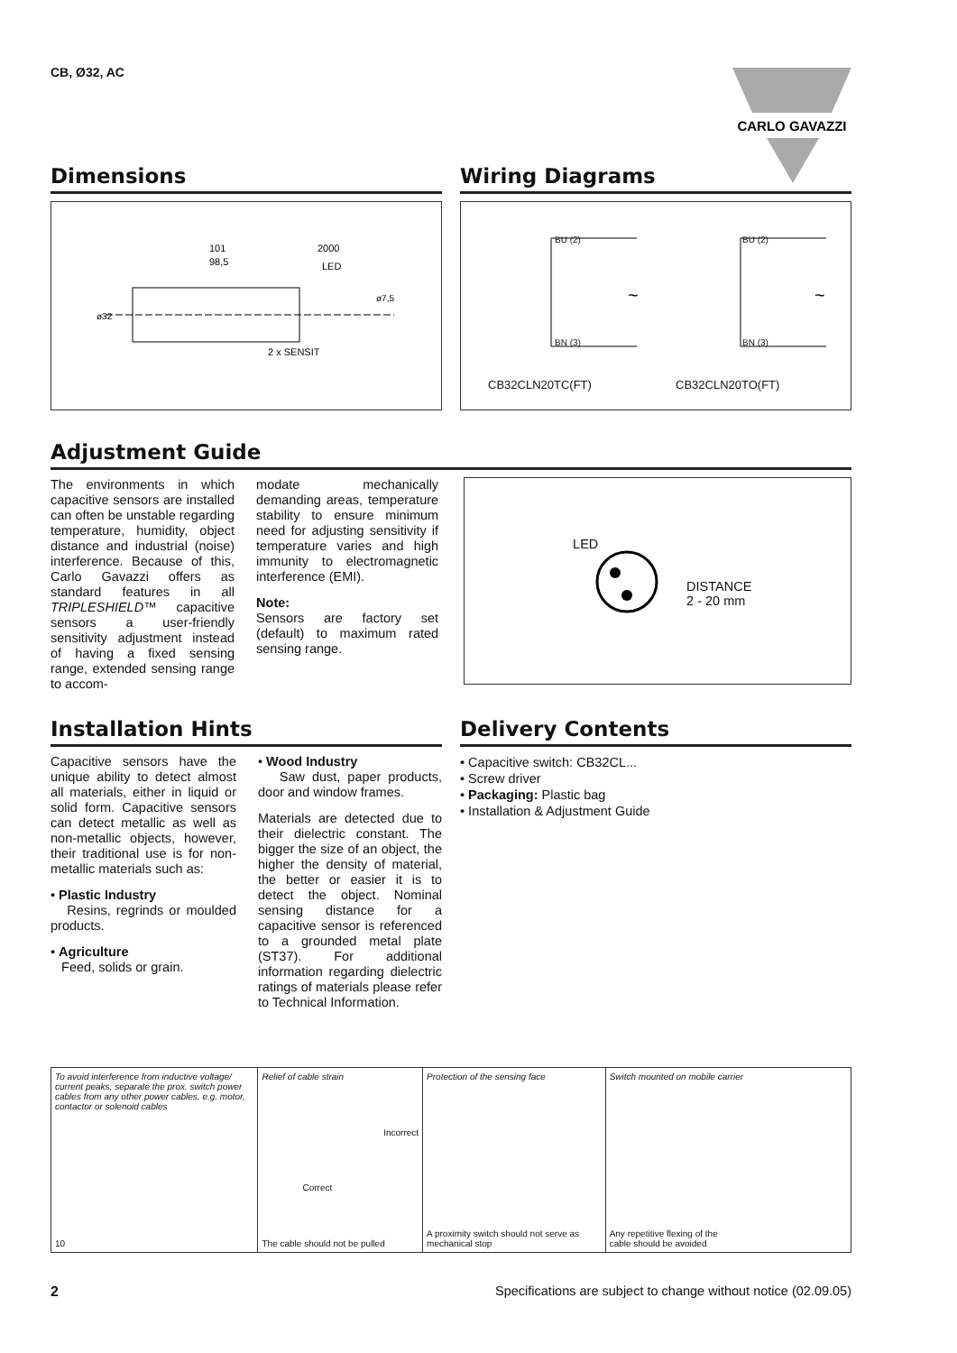CB, Ø32, AC
CARLO GAVAZZI
Dimensions
101
98,5
2000
LED
2 x SENSIT
ø32
ø7,5
Wiring Diagrams
~
~
BU (2)
BN (3)
BU (2)
BN (3)
CB32CLN20TC(FT) CB32CLN20TO(FT)
Adjustment Guide
The environments in which capacitive sensors are installed can often be unstable regarding temperature, humidity, object distance and industrial (noise) interference. Because of this, Carlo Gavazzi offers as standard features in all TRIPLESHIELD™ capacitive sensors a user-friendly sensitivity adjustment instead of having a fixed sensing range, extended sensing range to accom-
modate mechanically demanding areas, temperature stability to ensure minimum need for adjusting sensitivity if temperature varies and high immunity to electromagnetic interference (EMI).
Note:
Sensors are factory set (default) to maximum rated sensing range.
LED
DISTANCE
2 - 20 mm
Installation Hints
Capacitive sensors have the unique ability to detect almost all materials, either in liquid or solid form. Capacitive sensors can detect metallic as well as non-metallic objects, however, their traditional use is for non-metallic materials such as:
• Plastic Industry
Resins, regrinds or moulded products.
• Agriculture
Feed, solids or grain.
• Wood Industry
Saw dust, paper products, door and window frames.
Materials are detected due to their dielectric constant. The bigger the size of an object, the higher the density of material, the better or easier it is to detect the object. Nominal sensing distance for a capacitive sensor is referenced to a grounded metal plate (ST37). For additional information regarding dielectric ratings of materials please refer to Technical Information.
Delivery Contents
• Capacitive switch: CB32CL...
• Screw driver
• Packaging: Plastic bag
• Installation & Adjustment Guide
To avoid interference from inductive voltage/ current peaks, separate the prox. switch power cables from any other power cables, e.g. motor, contactor or solenoid cables
10
Relief of cable strain
Incorrect
Correct
The cable should not be pulled
Protection of the sensing face
A proximity switch should not serve as mechanical stop
Switch mounted on mobile carrier
Any repetitive flexing of the
cable should be avoided
2 Specifications are subject to change without notice (02.09.05)